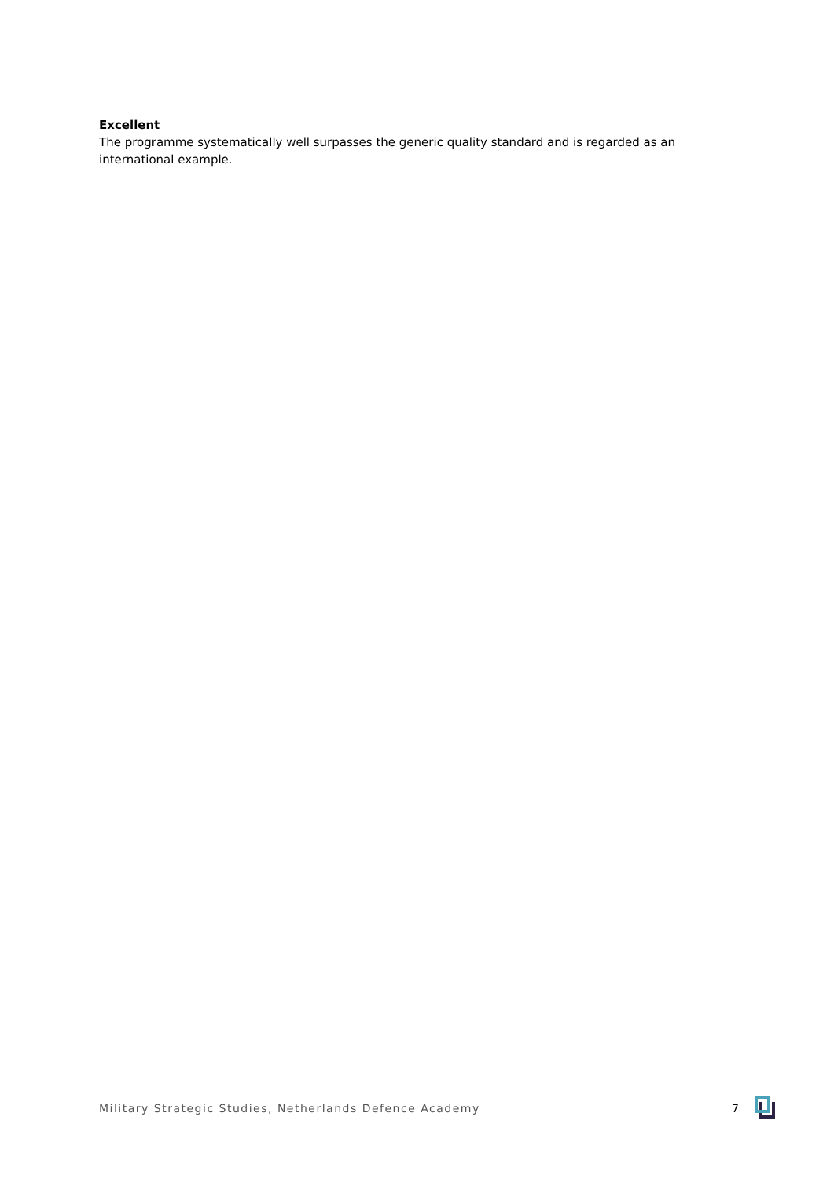Excellent
The programme systematically well surpasses the generic quality standard and is regarded as an international example.
Military Strategic Studies, Netherlands Defence Academy 7